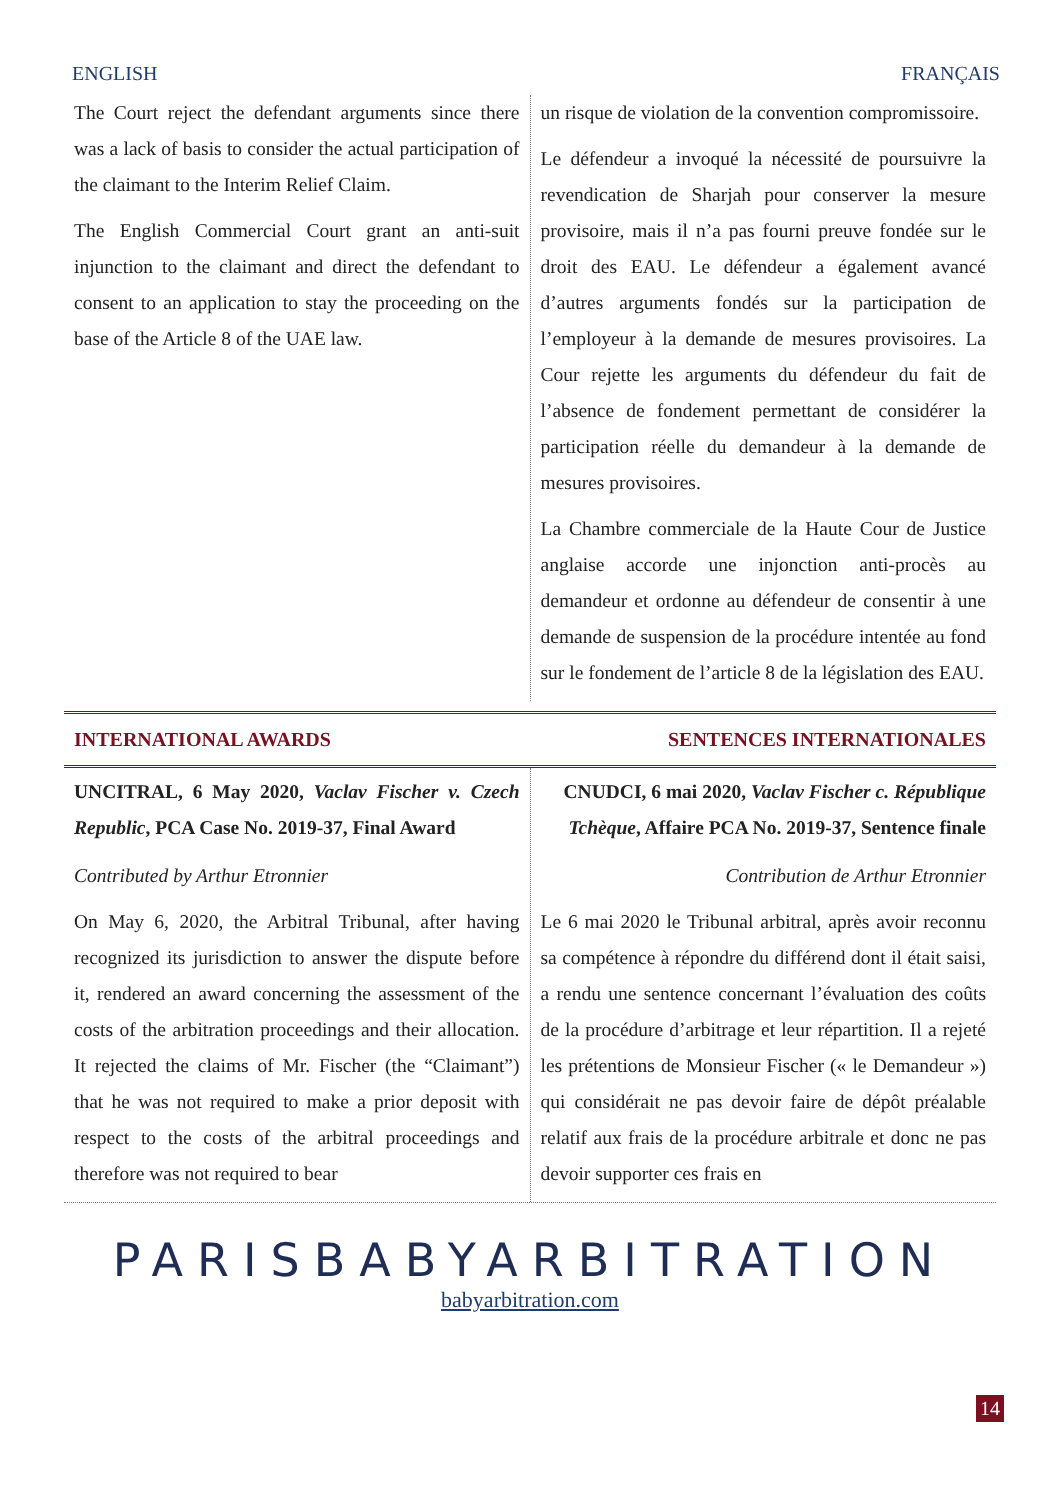ENGLISH FRANÇAIS
The Court reject the defendant arguments since there was a lack of basis to consider the actual participation of the claimant to the Interim Relief Claim.
The English Commercial Court grant an anti-suit injunction to the claimant and direct the defendant to consent to an application to stay the proceeding on the base of the Article 8 of the UAE law.
un risque de violation de la convention compromissoire.
Le défendeur a invoqué la nécessité de poursuivre la revendication de Sharjah pour conserver la mesure provisoire, mais il n’a pas fourni preuve fondée sur le droit des EAU. Le défendeur a également avancé d’autres arguments fondés sur la participation de l’employeur à la demande de mesures provisoires. La Cour rejette les arguments du défendeur du fait de l’absence de fondement permettant de considérer la participation réelle du demandeur à la demande de mesures provisoires.
La Chambre commerciale de la Haute Cour de Justice anglaise accorde une injonction anti-procès au demandeur et ordonne au défendeur de consentir à une demande de suspension de la procédure intentée au fond sur le fondement de l’article 8 de la législation des EAU.
INTERNATIONAL AWARDS SENTENCES INTERNATIONALES
UNCITRAL, 6 May 2020, Vaclav Fischer v. Czech Republic, PCA Case No. 2019-37, Final Award
Contributed by Arthur Etronnier
On May 6, 2020, the Arbitral Tribunal, after having recognized its jurisdiction to answer the dispute before it, rendered an award concerning the assessment of the costs of the arbitration proceedings and their allocation. It rejected the claims of Mr. Fischer (the “Claimant”) that he was not required to make a prior deposit with respect to the costs of the arbitral proceedings and therefore was not required to bear
CNUDCI, 6 mai 2020, Vaclav Fischer c. République Tchèque, Affaire PCA No. 2019-37, Sentence finale
Contribution de Arthur Etronnier
Le 6 mai 2020 le Tribunal arbitral, après avoir reconnu sa compétence à répondre du différend dont il était saisi, a rendu une sentence concernant l’évaluation des coûts de la procédure d’arbitrage et leur répartition. Il a rejeté les prétentions de Monsieur Fischer (« le Demandeur ») qui considérait ne pas devoir faire de dépôt préalable relatif aux frais de la procédure arbitrale et donc ne pas devoir supporter ces frais en
PARISBABYARBITRATION
babyarbitration.com
14